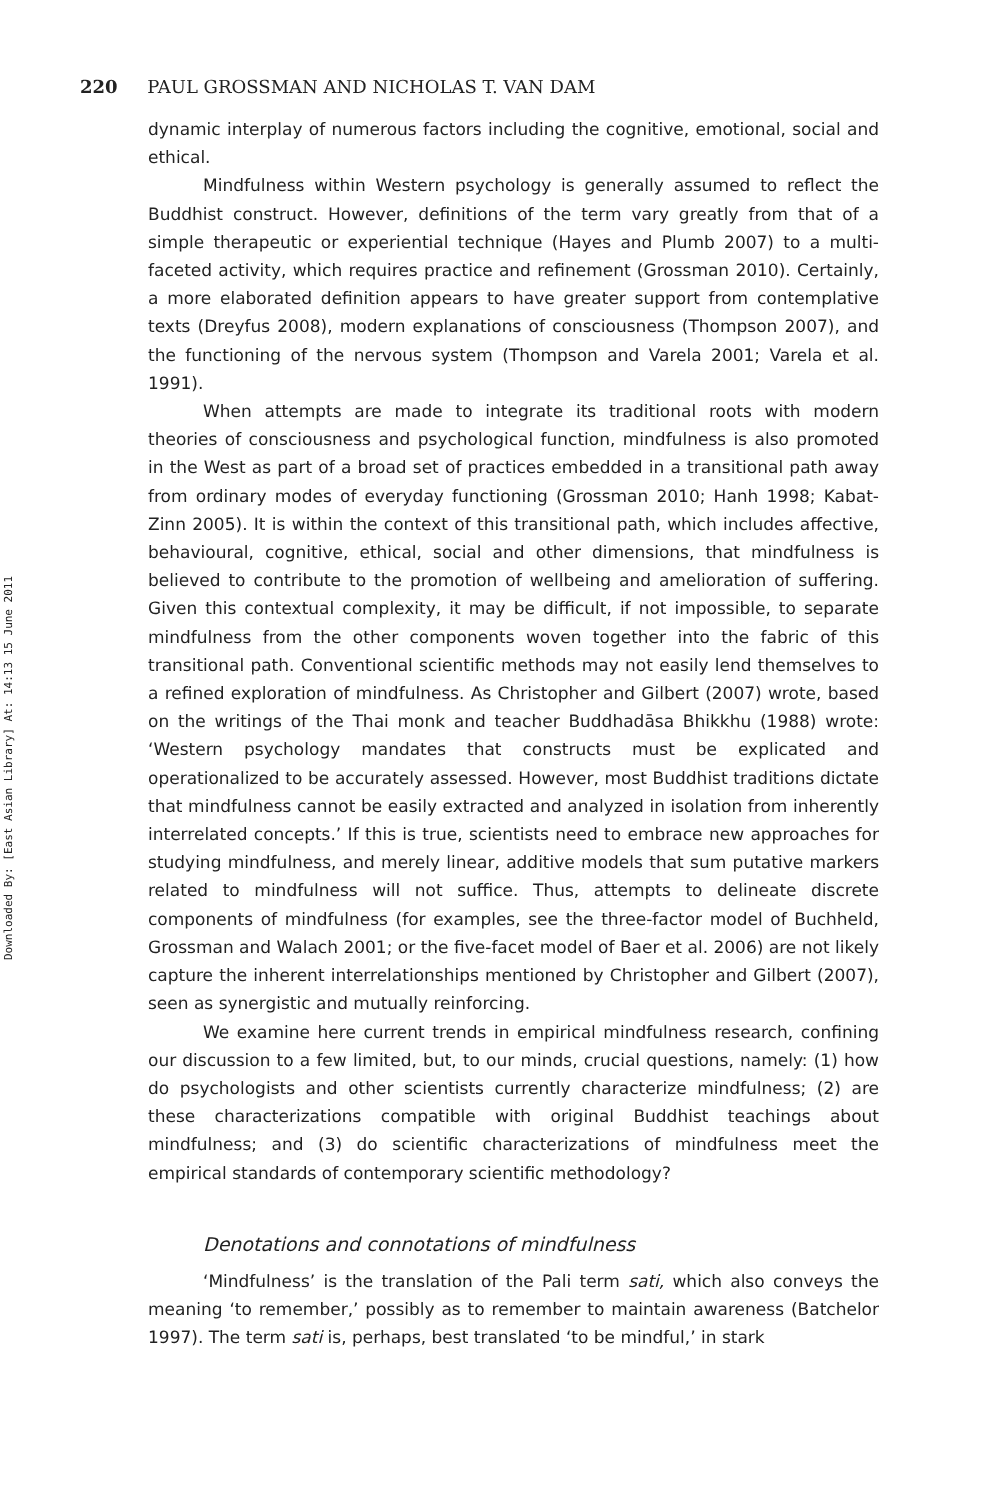Downloaded By: [East Asian Library] At: 14:13 15 June 2011
220 PAUL GROSSMAN AND NICHOLAS T. VAN DAM
dynamic interplay of numerous factors including the cognitive, emotional, social and ethical.
Mindfulness within Western psychology is generally assumed to reflect the Buddhist construct. However, definitions of the term vary greatly from that of a simple therapeutic or experiential technique (Hayes and Plumb 2007) to a multi-faceted activity, which requires practice and refinement (Grossman 2010). Certainly, a more elaborated definition appears to have greater support from contemplative texts (Dreyfus 2008), modern explanations of consciousness (Thompson 2007), and the functioning of the nervous system (Thompson and Varela 2001; Varela et al. 1991).
When attempts are made to integrate its traditional roots with modern theories of consciousness and psychological function, mindfulness is also promoted in the West as part of a broad set of practices embedded in a transitional path away from ordinary modes of everyday functioning (Grossman 2010; Hanh 1998; Kabat-Zinn 2005). It is within the context of this transitional path, which includes affective, behavioural, cognitive, ethical, social and other dimensions, that mindfulness is believed to contribute to the promotion of wellbeing and amelioration of suffering. Given this contextual complexity, it may be difficult, if not impossible, to separate mindfulness from the other components woven together into the fabric of this transitional path. Conventional scientific methods may not easily lend themselves to a refined exploration of mindfulness. As Christopher and Gilbert (2007) wrote, based on the writings of the Thai monk and teacher Buddhadāsa Bhikkhu (1988) wrote: ‘Western psychology mandates that constructs must be explicated and operationalized to be accurately assessed. However, most Buddhist traditions dictate that mindfulness cannot be easily extracted and analyzed in isolation from inherently interrelated concepts.’ If this is true, scientists need to embrace new approaches for studying mindfulness, and merely linear, additive models that sum putative markers related to mindfulness will not suffice. Thus, attempts to delineate discrete components of mindfulness (for examples, see the three-factor model of Buchheld, Grossman and Walach 2001; or the five-facet model of Baer et al. 2006) are not likely capture the inherent interrelationships mentioned by Christopher and Gilbert (2007), seen as synergistic and mutually reinforcing.
We examine here current trends in empirical mindfulness research, confining our discussion to a few limited, but, to our minds, crucial questions, namely: (1) how do psychologists and other scientists currently characterize mindfulness; (2) are these characterizations compatible with original Buddhist teachings about mindfulness; and (3) do scientific characterizations of mindfulness meet the empirical standards of contemporary scientific methodology?
Denotations and connotations of mindfulness
‘Mindfulness’ is the translation of the Pali term sati, which also conveys the meaning ‘to remember,’ possibly as to remember to maintain awareness (Batchelor 1997). The term sati is, perhaps, best translated ‘to be mindful,’ in stark